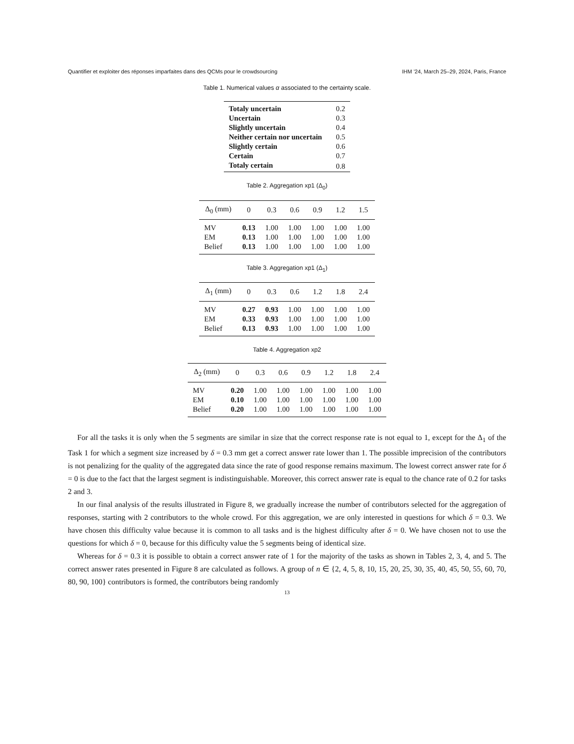Quantifier et exploiter des réponses imparfaites dans des QCMs pour le crowdsourcing IHM ’24, March 25–29, 2024, Paris, France
Table 1. Numerical values α associated to the certainty scale.
| Totaly uncertain | 0.2 |
| Uncertain | 0.3 |
| Slightly uncertain | 0.4 |
| Neither certain nor uncertain | 0.5 |
| Slightly certain | 0.6 |
| Certain | 0.7 |
| Totaly certain | 0.8 |
Table 2. Aggregation xp1 (Δ<sub>0</sub>)
| Δ<sub>0</sub> (mm) | 0 | 0.3 | 0.6 | 0.9 | 1.2 | 1.5 |
| --- | --- | --- | --- | --- | --- | --- |
| MV | 0.13 | 1.00 | 1.00 | 1.00 | 1.00 | 1.00 |
| EM | 0.13 | 1.00 | 1.00 | 1.00 | 1.00 | 1.00 |
| Belief | 0.13 | 1.00 | 1.00 | 1.00 | 1.00 | 1.00 |
Table 3. Aggregation xp1 (Δ<sub>1</sub>)
| Δ<sub>1</sub> (mm) | 0 | 0.3 | 0.6 | 1.2 | 1.8 | 2.4 |
| --- | --- | --- | --- | --- | --- | --- |
| MV | 0.27 | 0.93 | 1.00 | 1.00 | 1.00 | 1.00 |
| EM | 0.33 | 0.93 | 1.00 | 1.00 | 1.00 | 1.00 |
| Belief | 0.13 | 0.93 | 1.00 | 1.00 | 1.00 | 1.00 |
Table 4. Aggregation xp2
| Δ<sub>2</sub> (mm) | 0 | 0.3 | 0.6 | 0.9 | 1.2 | 1.8 | 2.4 |
| --- | --- | --- | --- | --- | --- | --- | --- |
| MV | 0.20 | 1.00 | 1.00 | 1.00 | 1.00 | 1.00 | 1.00 |
| EM | 0.10 | 1.00 | 1.00 | 1.00 | 1.00 | 1.00 | 1.00 |
| Belief | 0.20 | 1.00 | 1.00 | 1.00 | 1.00 | 1.00 | 1.00 |
For all the tasks it is only when the 5 segments are similar in size that the correct response rate is not equal to 1, except for the Δ<sub>1</sub> of the Task 1 for which a segment size increased by δ = 0.3 mm get a correct answer rate lower than 1. The possible imprecision of the contributors is not penalizing for the quality of the aggregated data since the rate of good response remains maximum. The lowest correct answer rate for δ = 0 is due to the fact that the largest segment is indistinguishable. Moreover, this correct answer rate is equal to the chance rate of 0.2 for tasks 2 and 3.
In our final analysis of the results illustrated in Figure 8, we gradually increase the number of contributors selected for the aggregation of responses, starting with 2 contributors to the whole crowd. For this aggregation, we are only interested in questions for which δ = 0.3. We have chosen this difficulty value because it is common to all tasks and is the highest difficulty after δ = 0. We have chosen not to use the questions for which δ = 0, because for this difficulty value the 5 segments being of identical size.
Whereas for δ = 0.3 it is possible to obtain a correct answer rate of 1 for the majority of the tasks as shown in Tables 2, 3, 4, and 5. The correct answer rates presented in Figure 8 are calculated as follows. A group of n ∈ {2, 4, 5, 8, 10, 15, 20, 25, 30, 35, 40, 45, 50, 55, 60, 70, 80, 90, 100} contributors is formed, the contributors being randomly
13